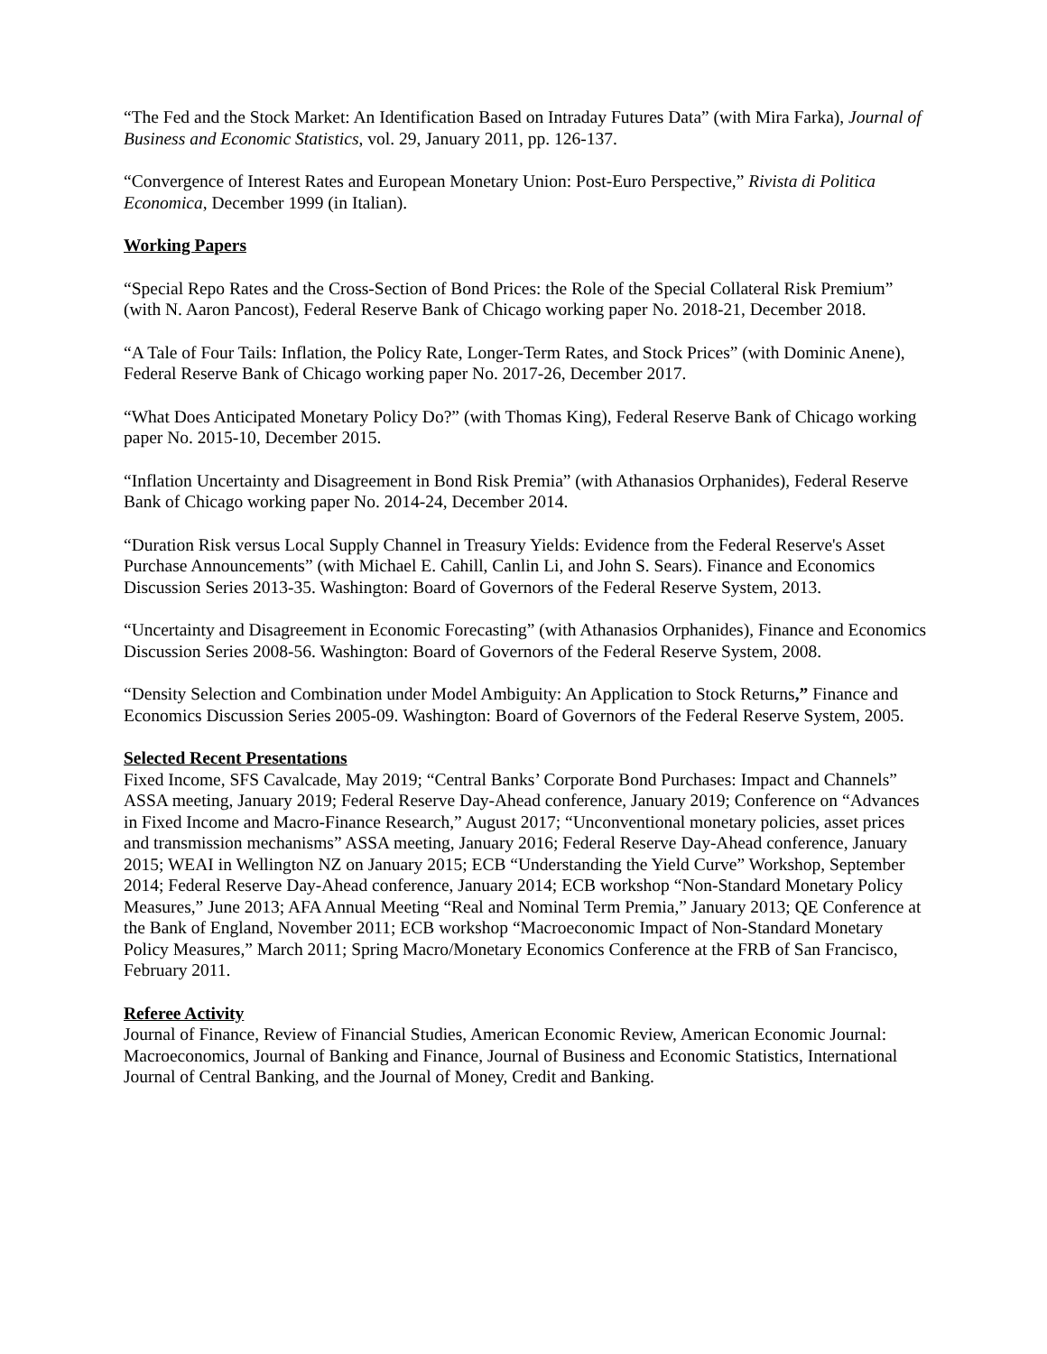“The Fed and the Stock Market: An Identification Based on Intraday Futures Data” (with Mira Farka), Journal of Business and Economic Statistics, vol. 29, January 2011, pp. 126-137.
“Convergence of Interest Rates and European Monetary Union: Post-Euro Perspective,” Rivista di Politica Economica, December 1999 (in Italian).
Working Papers
“Special Repo Rates and the Cross-Section of Bond Prices: the Role of the Special Collateral Risk Premium” (with N. Aaron Pancost), Federal Reserve Bank of Chicago working paper No. 2018-21, December 2018.
“A Tale of Four Tails: Inflation, the Policy Rate, Longer-Term Rates, and Stock Prices” (with Dominic Anene), Federal Reserve Bank of Chicago working paper No. 2017-26, December 2017.
“What Does Anticipated Monetary Policy Do?” (with Thomas King), Federal Reserve Bank of Chicago working paper No. 2015-10, December 2015.
“Inflation Uncertainty and Disagreement in Bond Risk Premia” (with Athanasios Orphanides), Federal Reserve Bank of Chicago working paper No. 2014-24, December 2014.
“Duration Risk versus Local Supply Channel in Treasury Yields: Evidence from the Federal Reserve's Asset Purchase Announcements” (with Michael E. Cahill, Canlin Li, and John S. Sears). Finance and Economics Discussion Series 2013-35. Washington: Board of Governors of the Federal Reserve System, 2013.
“Uncertainty and Disagreement in Economic Forecasting” (with Athanasios Orphanides), Finance and Economics Discussion Series 2008-56. Washington: Board of Governors of the Federal Reserve System, 2008.
“Density Selection and Combination under Model Ambiguity: An Application to Stock Returns,” Finance and Economics Discussion Series 2005-09. Washington: Board of Governors of the Federal Reserve System, 2005.
Selected Recent Presentations
Fixed Income, SFS Cavalcade, May 2019; “Central Banks’ Corporate Bond Purchases: Impact and Channels” ASSA meeting, January 2019; Federal Reserve Day-Ahead conference, January 2019; Conference on “Advances in Fixed Income and Macro-Finance Research,” August 2017; “Unconventional monetary policies, asset prices and transmission mechanisms” ASSA meeting, January 2016; Federal Reserve Day-Ahead conference, January 2015; WEAI in Wellington NZ on January 2015; ECB “Understanding the Yield Curve” Workshop, September 2014; Federal Reserve Day-Ahead conference, January 2014; ECB workshop “Non-Standard Monetary Policy Measures,” June 2013; AFA Annual Meeting “Real and Nominal Term Premia,” January 2013; QE Conference at the Bank of England, November 2011; ECB workshop “Macroeconomic Impact of Non-Standard Monetary Policy Measures,” March 2011; Spring Macro/Monetary Economics Conference at the FRB of San Francisco, February 2011.
Referee Activity
Journal of Finance, Review of Financial Studies, American Economic Review, American Economic Journal: Macroeconomics, Journal of Banking and Finance, Journal of Business and Economic Statistics, International Journal of Central Banking, and the Journal of Money, Credit and Banking.